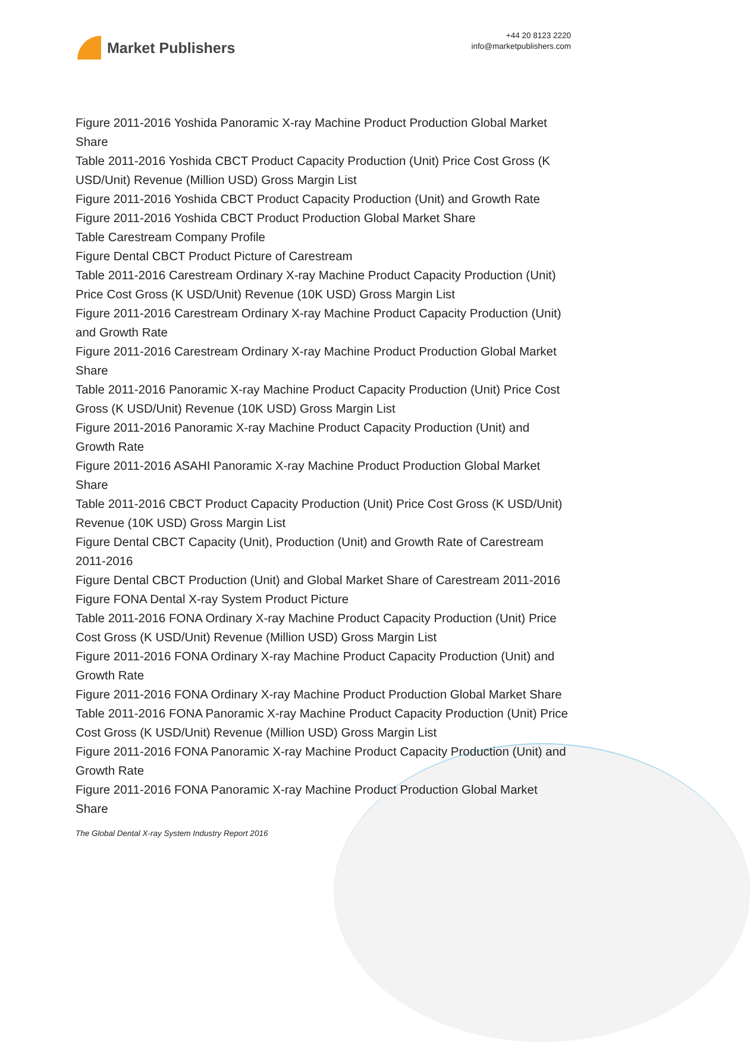Market Publishers
+44 20 8123 2220
info@marketpublishers.com
Figure 2011-2016 Yoshida Panoramic X-ray Machine Product Production Global Market Share
Table 2011-2016 Yoshida CBCT Product Capacity Production (Unit) Price Cost Gross (K USD/Unit) Revenue (Million USD) Gross Margin List
Figure 2011-2016 Yoshida CBCT Product Capacity Production (Unit) and Growth Rate
Figure 2011-2016 Yoshida CBCT Product Production Global Market Share
Table Carestream Company Profile
Figure Dental CBCT Product Picture of Carestream
Table 2011-2016 Carestream Ordinary X-ray Machine Product Capacity Production (Unit) Price Cost Gross (K USD/Unit) Revenue (10K USD) Gross Margin List
Figure 2011-2016 Carestream Ordinary X-ray Machine Product Capacity Production (Unit) and Growth Rate
Figure 2011-2016 Carestream Ordinary X-ray Machine Product Production Global Market Share
Table 2011-2016 Panoramic X-ray Machine Product Capacity Production (Unit) Price Cost Gross (K USD/Unit) Revenue (10K USD) Gross Margin List
Figure 2011-2016 Panoramic X-ray Machine Product Capacity Production (Unit) and Growth Rate
Figure 2011-2016 ASAHI Panoramic X-ray Machine Product Production Global Market Share
Table 2011-2016 CBCT Product Capacity Production (Unit) Price Cost Gross (K USD/Unit) Revenue (10K USD) Gross Margin List
Figure Dental CBCT Capacity (Unit), Production (Unit) and Growth Rate of Carestream 2011-2016
Figure Dental CBCT Production (Unit) and Global Market Share of Carestream 2011-2016
Figure FONA Dental X-ray System Product Picture
Table 2011-2016 FONA Ordinary X-ray Machine Product Capacity Production (Unit) Price Cost Gross (K USD/Unit) Revenue (Million USD) Gross Margin List
Figure 2011-2016 FONA Ordinary X-ray Machine Product Capacity Production (Unit) and Growth Rate
Figure 2011-2016 FONA Ordinary X-ray Machine Product Production Global Market Share
Table 2011-2016 FONA Panoramic X-ray Machine Product Capacity Production (Unit) Price Cost Gross (K USD/Unit) Revenue (Million USD) Gross Margin List
Figure 2011-2016 FONA Panoramic X-ray Machine Product Capacity Production (Unit) and Growth Rate
Figure 2011-2016 FONA Panoramic X-ray Machine Product Production Global Market Share
The Global Dental X-ray System Industry Report 2016